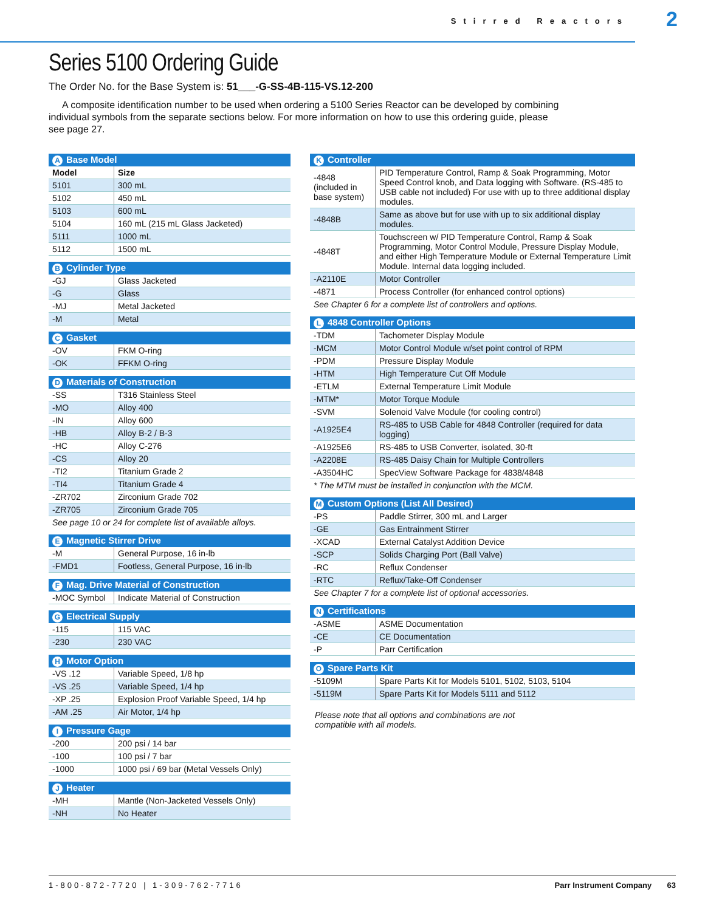Stirred Reactors
2
Series 5100 Ordering Guide
The Order No. for the Base System is: 51___-G-SS-4B-115-VS.12-200
A composite identification number to be used when ordering a 5100 Series Reactor can be developed by combining individual symbols from the separate sections below. For more information on how to use this ordering guide, please see page 27.
| A Base Model | |
| --- | --- |
| Model | Size |
| 5101 | 300 mL |
| 5102 | 450 mL |
| 5103 | 600 mL |
| 5104 | 160 mL (215 mL Glass Jacketed) |
| 5111 | 1000 mL |
| 5112 | 1500 mL |
| B Cylinder Type | |
| --- | --- |
| -GJ | Glass Jacketed |
| -G | Glass |
| -MJ | Metal Jacketed |
| -M | Metal |
| C Gasket | |
| --- | --- |
| -OV | FKM O-ring |
| -OK | FFKM O-ring |
| D Materials of Construction | |
| --- | --- |
| -SS | T316 Stainless Steel |
| -MO | Alloy 400 |
| -IN | Alloy 600 |
| -HB | Alloy B-2 / B-3 |
| -HC | Alloy C-276 |
| -CS | Alloy 20 |
| -TI2 | Titanium Grade 2 |
| -TI4 | Titanium Grade 4 |
| -ZR702 | Zirconium Grade 702 |
| -ZR705 | Zirconium Grade 705 |
| See page 10 or 24 for complete list of available alloys. | |
| E Magnetic Stirrer Drive | |
| --- | --- |
| -M | General Purpose, 16 in-lb |
| -FMD1 | Footless, General Purpose, 16 in-lb |
| F Mag. Drive Material of Construction | |
| --- | --- |
| -MOC Symbol | Indicate Material of Construction |
| G Electrical Supply | |
| --- | --- |
| -115 | 115 VAC |
| -230 | 230 VAC |
| H Motor Option | |
| --- | --- |
| -VS .12 | Variable Speed, 1/8 hp |
| -VS .25 | Variable Speed, 1/4 hp |
| -XP .25 | Explosion Proof Variable Speed, 1/4 hp |
| -AM .25 | Air Motor, 1/4 hp |
| I Pressure Gage | |
| --- | --- |
| -200 | 200 psi / 14 bar |
| -100 | 100 psi / 7 bar |
| -1000 | 1000 psi / 69 bar (Metal Vessels Only) |
| J Heater | |
| --- | --- |
| -MH | Mantle (Non-Jacketed Vessels Only) |
| -NH | No Heater |
| K Controller | |
| --- | --- |
| -4848 (included in base system) | PID Temperature Control, Ramp & Soak Programming, Motor Speed Control knob, and Data logging with Software. (RS-485 to USB cable not included) For use with up to three additional display modules. |
| -4848B | Same as above but for use with up to six additional display modules. |
| -4848T | Touchscreen w/ PID Temperature Control, Ramp & Soak Programming, Motor Control Module, Pressure Display Module, and either High Temperature Module or External Temperature Limit Module. Internal data logging included. |
| -A2110E | Motor Controller |
| -4871 | Process Controller (for enhanced control options) |
| See Chapter 6 for a complete list of controllers and options. | |
| L 4848 Controller Options | |
| --- | --- |
| -TDM | Tachometer Display Module |
| -MCM | Motor Control Module w/set point control of RPM |
| -PDM | Pressure Display Module |
| -HTM | High Temperature Cut Off Module |
| -ETLM | External Temperature Limit Module |
| -MTM* | Motor Torque Module |
| -SVM | Solenoid Valve Module (for cooling control) |
| -A1925E4 | RS-485 to USB Cable for 4848 Controller (required for data logging) |
| -A1925E6 | RS-485 to USB Converter, isolated, 30-ft |
| -A2208E | RS-485 Daisy Chain for Multiple Controllers |
| -A3504HC | SpecView Software Package for 4838/4848 |
| * The MTM must be installed in conjunction with the MCM. | |
| M Custom Options (List All Desired) | |
| --- | --- |
| -PS | Paddle Stirrer, 300 mL and Larger |
| -GE | Gas Entrainment Stirrer |
| -XCAD | External Catalyst Addition Device |
| -SCP | Solids Charging Port (Ball Valve) |
| -RC | Reflux Condenser |
| -RTC | Reflux/Take-Off Condenser |
| See Chapter 7 for a complete list of optional accessories. | |
| N Certifications | |
| --- | --- |
| -ASME | ASME Documentation |
| -CE | CE Documentation |
| -P | Parr Certification |
| O Spare Parts Kit | |
| --- | --- |
| -5109M | Spare Parts Kit for Models 5101, 5102, 5103, 5104 |
| -5119M | Spare Parts Kit for Models 5111 and 5112 |
Please note that all options and combinations are not compatible with all models.
1-800-872-7720 | 1-309-762-7716 Parr Instrument Company 63